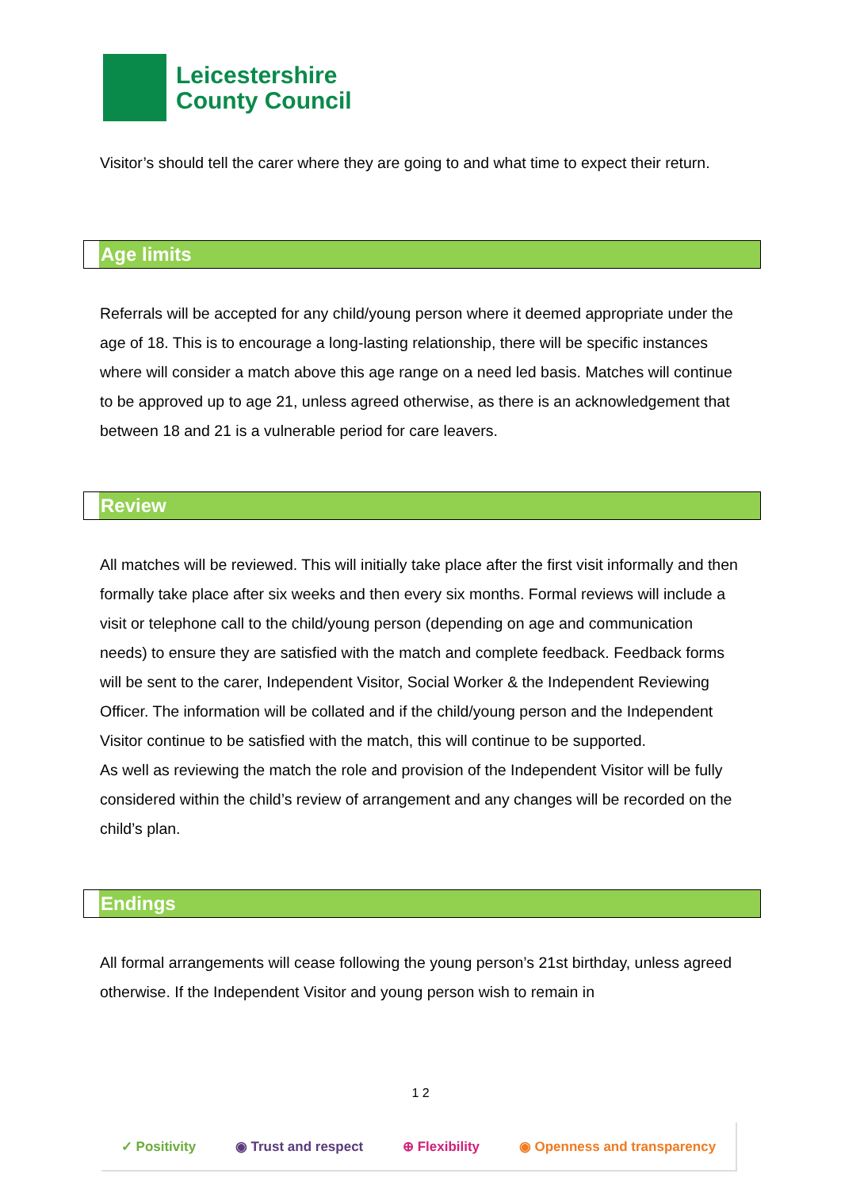Leicestershire
County Council
Visitor’s should tell the carer where they are going to and what time to expect their return.
Age limits
Referrals will be accepted for any child/young person where it deemed appropriate under the age of 18. This is to encourage a long-lasting relationship, there will be specific instances where will consider a match above this age range on a need led basis. Matches will continue to be approved up to age 21, unless agreed otherwise, as there is an acknowledgement that between 18 and 21 is a vulnerable period for care leavers.
Review
All matches will be reviewed. This will initially take place after the first visit informally and then formally take place after six weeks and then every six months. Formal reviews will include a visit or telephone call to the child/young person (depending on age and communication needs) to ensure they are satisfied with the match and complete feedback. Feedback forms will be sent to the carer, Independent Visitor, Social Worker & the Independent Reviewing Officer. The information will be collated and if the child/young person and the Independent Visitor continue to be satisfied with the match, this will continue to be supported.
As well as reviewing the match the role and provision of the Independent Visitor will be fully considered within the child’s review of arrangement and any changes will be recorded on the child’s plan.
Endings
All formal arrangements will cease following the young person’s 21st birthday, unless agreed otherwise. If the Independent Visitor and young person wish to remain in
1 2
✓ Positivity ◉ Trust and respect ⊕ Flexibility ◉ Openness and transparency